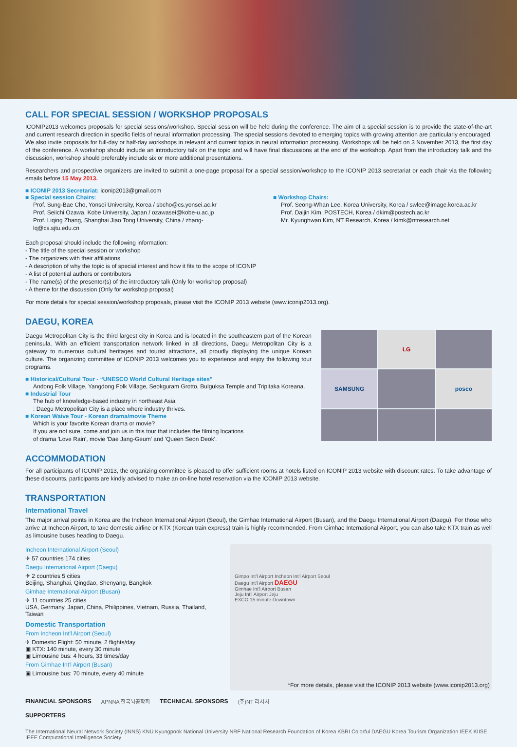CALL FOR SPECIAL SESSION / WORKSHOP PROPOSALS
ICONIP2013 welcomes proposals for special sessions/workshop. Special session will be held during the conference. The aim of a special session is to provide the state-of-the-art and current research direction in specific fields of neural information processing. The special sessions devoted to emerging topics with growing attention are particularly encouraged. We also invite proposals for full-day or half-day workshops in relevant and current topics in neural information processing. Workshops will be held on 3 November 2013, the first day of the conference. A workshop should include an introductory talk on the topic and will have final discussions at the end of the workshop. Apart from the introductory talk and the discussion, workshop should preferably include six or more additional presentations.
Researchers and prospective organizers are invited to submit a one-page proposal for a special session/workshop to the ICONIP 2013 secretariat or each chair via the following emails before 15 May 2013.
■ ICONIP 2013 Secretariat: iconip2013@gmail.com
■ Special session Chairs:
Prof. Sung-Bae Cho, Yonsei University, Korea / sbcho@cs.yonsei.ac.kr
Prof. Seiichi Ozawa, Kobe University, Japan / ozawasei@kobe-u.ac.jp
Prof. Liqing Zhang, Shanghai Jiao Tong University, China / zhang-lq@cs.sjtu.edu.cn
■ Workshop Chairs:
Prof. Seong-Whan Lee, Korea University, Korea / swlee@image.korea.ac.kr
Prof. Daijin Kim, POSTECH, Korea / dkim@postech.ac.kr
Mr. Kyunghwan Kim, NT Research, Korea / kimk@ntresearch.net
Each proposal should include the following information:
- The title of the special session or workshop
- The organizers with their affiliations
- A description of why the topic is of special interest and how it fits to the scope of ICONIP
- A list of potential authors or contributors
- The name(s) of the presenter(s) of the introductory talk (Only for workshop proposal)
- A theme for the discussion (Only for workshop proposal)
For more details for special session/workshop proposals, please visit the ICONIP 2013 website (www.iconip2013.org).
DAEGU, KOREA
Daegu Metropolitan City is the third largest city in Korea and is located in the southeastern part of the Korean peninsula. With an efficient transportation network linked in all directions, Daegu Metropolitan City is a gateway to numerous cultural heritages and tourist attractions, all proudly displaying the unique Korean culture. The organizing committee of ICONIP 2013 welcomes you to experience and enjoy the following tour programs.
■ Historical/Cultural Tour - “UNESCO World Cultural Heritage sites”
Andong Folk Village, Yangdong Folk Village, Seokguram Grotto, Bulguksa Temple and Tripitaka Koreana.
■ Industrial Tour
The hub of knowledge-based industry in northeast Asia
: Daegu Metropolitan City is a place where industry thrives.
■ Korean Waive Tour - Korean drama/movie Theme
Which is your favorite Korean drama or movie?
If you are not sure, come and join us in this tour that includes the filming locations
of drama 'Love Rain', movie 'Dae Jang-Geum' and 'Queen Seon Deok'.
LG
SAMSUNG
posco
ACCOMMODATION
For all participants of ICONIP 2013, the organizing committee is pleased to offer sufficient rooms at hotels listed on ICONIP 2013 website with discount rates. To take advantage of these discounts, participants are kindly advised to make an on-line hotel reservation via the ICONIP 2013 website.
TRANSPORTATION
International Travel
The major arrival points in Korea are the Incheon International Airport (Seoul), the Gimhae International Airport (Busan), and the Daegu International Airport (Daegu). For those who arrive at Incheon Airport, to take domestic airline or KTX (Korean train express) train is highly recommended. From Gimhae International Airport, you can also take KTX train as well as limousine buses heading to Daegu.
Incheon International Airport (Seoul)
✈ 57 countries 174 cities
Daegu International Airport (Daegu)
✈ 2 countries 5 cities
Beijing, Shanghai, Qingdao, Shenyang, Bangkok
Gimhae International Airport (Busan)
✈ 11 countries 25 cities
USA, Germany, Japan, China, Philippines, Vietnam, Russia, Thailand, Taiwan
Domestic Transportation
From Incheon Int'l Airport (Seoul)
✈ Domestic Flight: 50 minute, 2 flights/day
▣ KTX: 140 minute, every 30 minute
▣ Limousine bus: 4 hours, 33 times/day
From Gimhae Int'l Airport (Busan)
▣ Limousine bus: 70 minute, every 40 minute
Gimpo Int'l Airport Incheon Int'l Airport Seoul
Daegu Int'l Airport DAEGU
Gimhae Int'l Airport Busan
Jeju Int'l Airport Jeju
EXCO 15 minute Downtown
*For more details, please visit the ICONIP 2013 website (www.iconip2013.org)
FINANCIAL SPONSORS APNNA 한국뇌공학회 TECHNICAL SPONSORS (주)NT 리서치
SUPPORTERS The International Neural Network Society (INNS) KNU Kyungpook National University NRF National Research Foundation of Korea KBRI Colorful DAEGU Korea Tourism Organization IEEK KIISE IEEE Computational Intelligence Society